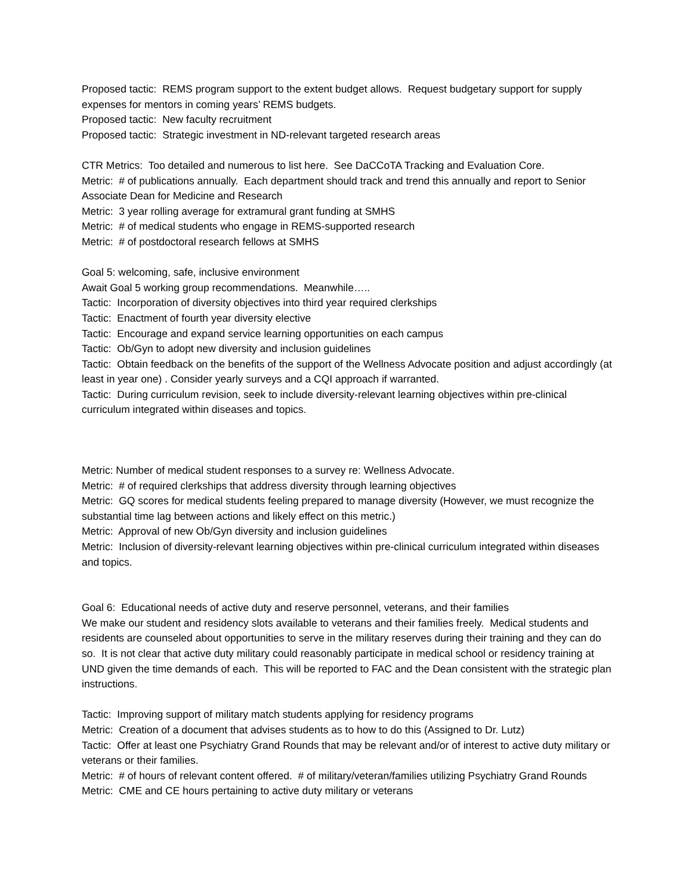Proposed tactic: REMS program support to the extent budget allows. Request budgetary support for supply expenses for mentors in coming years’ REMS budgets.
Proposed tactic: New faculty recruitment
Proposed tactic: Strategic investment in ND-relevant targeted research areas
CTR Metrics: Too detailed and numerous to list here. See DaCCoTA Tracking and Evaluation Core.
Metric: # of publications annually. Each department should track and trend this annually and report to Senior Associate Dean for Medicine and Research
Metric: 3 year rolling average for extramural grant funding at SMHS
Metric: # of medical students who engage in REMS-supported research
Metric: # of postdoctoral research fellows at SMHS
Goal 5: welcoming, safe, inclusive environment
Await Goal 5 working group recommendations. Meanwhile…..
Tactic: Incorporation of diversity objectives into third year required clerkships
Tactic: Enactment of fourth year diversity elective
Tactic: Encourage and expand service learning opportunities on each campus
Tactic: Ob/Gyn to adopt new diversity and inclusion guidelines
Tactic: Obtain feedback on the benefits of the support of the Wellness Advocate position and adjust accordingly (at least in year one) . Consider yearly surveys and a CQI approach if warranted.
Tactic: During curriculum revision, seek to include diversity-relevant learning objectives within pre-clinical curriculum integrated within diseases and topics.
Metric: Number of medical student responses to a survey re: Wellness Advocate.
Metric: # of required clerkships that address diversity through learning objectives
Metric: GQ scores for medical students feeling prepared to manage diversity (However, we must recognize the substantial time lag between actions and likely effect on this metric.)
Metric: Approval of new Ob/Gyn diversity and inclusion guidelines
Metric: Inclusion of diversity-relevant learning objectives within pre-clinical curriculum integrated within diseases and topics.
Goal 6: Educational needs of active duty and reserve personnel, veterans, and their families
We make our student and residency slots available to veterans and their families freely. Medical students and residents are counseled about opportunities to serve in the military reserves during their training and they can do so. It is not clear that active duty military could reasonably participate in medical school or residency training at UND given the time demands of each. This will be reported to FAC and the Dean consistent with the strategic plan instructions.
Tactic: Improving support of military match students applying for residency programs
Metric: Creation of a document that advises students as to how to do this (Assigned to Dr. Lutz)
Tactic: Offer at least one Psychiatry Grand Rounds that may be relevant and/or of interest to active duty military or veterans or their families.
Metric: # of hours of relevant content offered. # of military/veteran/families utilizing Psychiatry Grand Rounds
Metric: CME and CE hours pertaining to active duty military or veterans